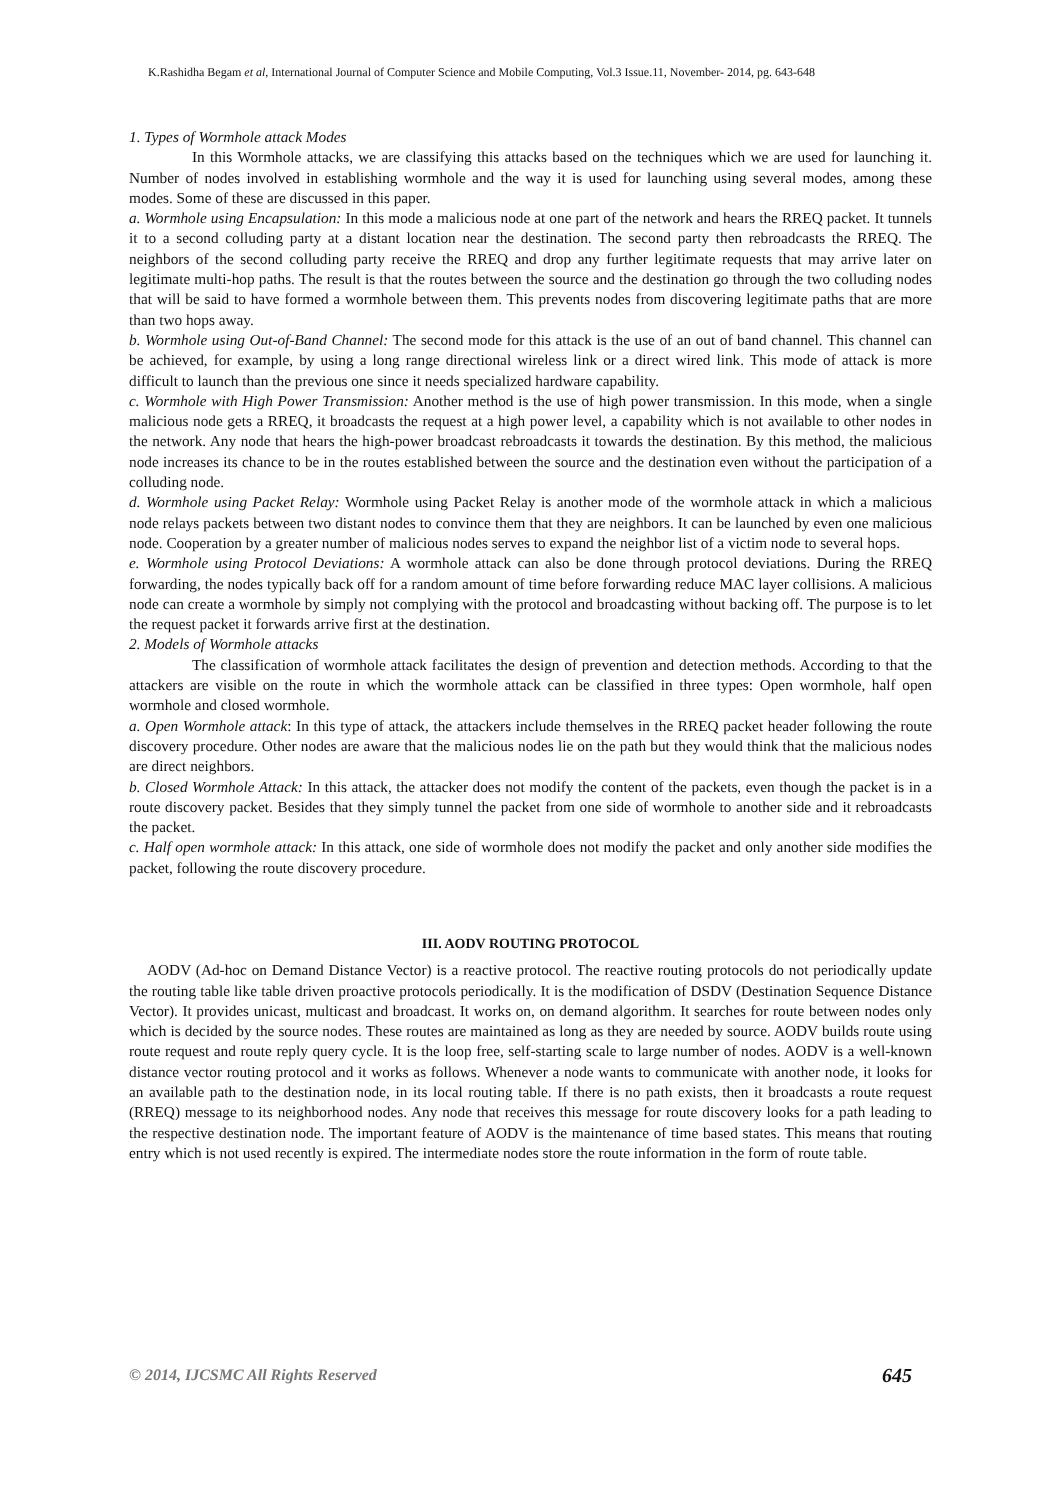K.Rashidha Begam et al, International Journal of Computer Science and Mobile Computing, Vol.3 Issue.11, November- 2014, pg. 643-648
1. Types of Wormhole attack Modes
In this Wormhole attacks, we are classifying this attacks based on the techniques which we are used for launching it. Number of nodes involved in establishing wormhole and the way it is used for launching using several modes, among these modes. Some of these are discussed in this paper.
a. Wormhole using Encapsulation: In this mode a malicious node at one part of the network and hears the RREQ packet. It tunnels it to a second colluding party at a distant location near the destination. The second party then rebroadcasts the RREQ. The neighbors of the second colluding party receive the RREQ and drop any further legitimate requests that may arrive later on legitimate multi-hop paths. The result is that the routes between the source and the destination go through the two colluding nodes that will be said to have formed a wormhole between them. This prevents nodes from discovering legitimate paths that are more than two hops away.
b. Wormhole using Out-of-Band Channel: The second mode for this attack is the use of an out of band channel. This channel can be achieved, for example, by using a long range directional wireless link or a direct wired link. This mode of attack is more difficult to launch than the previous one since it needs specialized hardware capability.
c. Wormhole with High Power Transmission: Another method is the use of high power transmission. In this mode, when a single malicious node gets a RREQ, it broadcasts the request at a high power level, a capability which is not available to other nodes in the network. Any node that hears the high-power broadcast rebroadcasts it towards the destination. By this method, the malicious node increases its chance to be in the routes established between the source and the destination even without the participation of a colluding node.
d. Wormhole using Packet Relay: Wormhole using Packet Relay is another mode of the wormhole attack in which a malicious node relays packets between two distant nodes to convince them that they are neighbors. It can be launched by even one malicious node. Cooperation by a greater number of malicious nodes serves to expand the neighbor list of a victim node to several hops.
e. Wormhole using Protocol Deviations: A wormhole attack can also be done through protocol deviations. During the RREQ forwarding, the nodes typically back off for a random amount of time before forwarding reduce MAC layer collisions. A malicious node can create a wormhole by simply not complying with the protocol and broadcasting without backing off. The purpose is to let the request packet it forwards arrive first at the destination.
2. Models of Wormhole attacks
The classification of wormhole attack facilitates the design of prevention and detection methods. According to that the attackers are visible on the route in which the wormhole attack can be classified in three types: Open wormhole, half open wormhole and closed wormhole.
a. Open Wormhole attack: In this type of attack, the attackers include themselves in the RREQ packet header following the route discovery procedure. Other nodes are aware that the malicious nodes lie on the path but they would think that the malicious nodes are direct neighbors.
b. Closed Wormhole Attack: In this attack, the attacker does not modify the content of the packets, even though the packet is in a route discovery packet. Besides that they simply tunnel the packet from one side of wormhole to another side and it rebroadcasts the packet.
c. Half open wormhole attack: In this attack, one side of wormhole does not modify the packet and only another side modifies the packet, following the route discovery procedure.
III. AODV ROUTING PROTOCOL
AODV (Ad-hoc on Demand Distance Vector) is a reactive protocol. The reactive routing protocols do not periodically update the routing table like table driven proactive protocols periodically. It is the modification of DSDV (Destination Sequence Distance Vector). It provides unicast, multicast and broadcast. It works on, on demand algorithm. It searches for route between nodes only which is decided by the source nodes. These routes are maintained as long as they are needed by source. AODV builds route using route request and route reply query cycle. It is the loop free, self-starting scale to large number of nodes. AODV is a well-known distance vector routing protocol and it works as follows. Whenever a node wants to communicate with another node, it looks for an available path to the destination node, in its local routing table. If there is no path exists, then it broadcasts a route request (RREQ) message to its neighborhood nodes. Any node that receives this message for route discovery looks for a path leading to the respective destination node. The important feature of AODV is the maintenance of time based states. This means that routing entry which is not used recently is expired. The intermediate nodes store the route information in the form of route table.
© 2014, IJCSMC All Rights Reserved 645